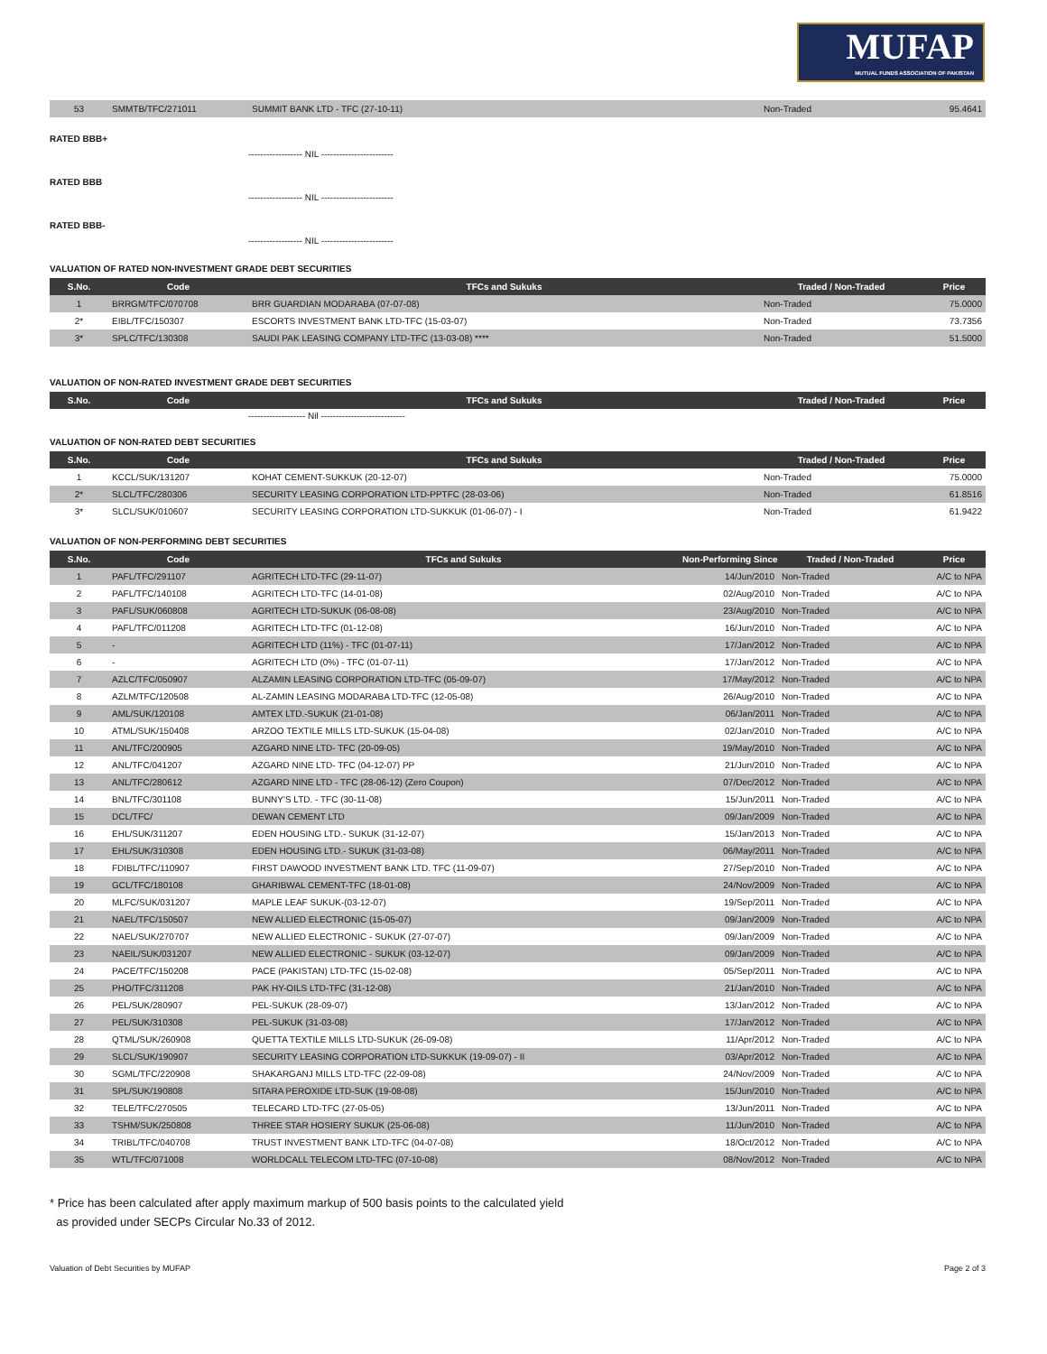MUFAP
MUTUAL FUNDS ASSOCIATION OF PAKISTAN
| 53 | SMMTB/TFC/271011 | SUMMIT BANK LTD - TFC (27-10-11) | Non-Traded | 95.4641 |
RATED BBB+
------------------ NIL ------------------------
RATED BBB
------------------ NIL ------------------------
RATED BBB-
------------------ NIL ------------------------
VALUATION OF RATED NON-INVESTMENT GRADE DEBT SECURITIES
| S.No. | Code | TFCs and Sukuks | Traded / Non-Traded | Price |
| --- | --- | --- | --- | --- |
| 1 | BRRGM/TFC/070708 | BRR GUARDIAN MODARABA (07-07-08) | Non-Traded | 75.0000 |
| 2* | EIBL/TFC/150307 | ESCORTS INVESTMENT BANK LTD-TFC (15-03-07) | Non-Traded | 73.7356 |
| 3* | SPLC/TFC/130308 | SAUDI PAK LEASING COMPANY LTD-TFC (13-03-08) **** | Non-Traded | 51.5000 |
VALUATION OF NON-RATED INVESTMENT GRADE DEBT SECURITIES
| S.No. | Code | TFCs and Sukuks | Traded / Non-Traded | Price |
| --- | --- | --- | --- | --- |
------------------- Nil ----------------------------
VALUATION OF NON-RATED DEBT SECURITIES
| S.No. | Code | TFCs and Sukuks | Traded / Non-Traded | Price |
| --- | --- | --- | --- | --- |
| 1 | KCCL/SUK/131207 | KOHAT CEMENT-SUKKUK (20-12-07) | Non-Traded | 75.0000 |
| 2* | SLCL/TFC/280306 | SECURITY LEASING CORPORATION LTD-PPTFC (28-03-06) | Non-Traded | 61.8516 |
| 3* | SLCL/SUK/010607 | SECURITY LEASING CORPORATION LTD-SUKKUK (01-06-07) - I | Non-Traded | 61.9422 |
VALUATION OF NON-PERFORMING DEBT SECURITIES
| S.No. | Code | TFCs and Sukuks | Non-Performing Since | Traded / Non-Traded | Price |
| --- | --- | --- | --- | --- | --- |
| 1 | PAFL/TFC/291107 | AGRITECH LTD-TFC (29-11-07) | 14/Jun/2010 | Non-Traded | A/C to NPA |
| 2 | PAFL/TFC/140108 | AGRITECH LTD-TFC (14-01-08) | 02/Aug/2010 | Non-Traded | A/C to NPA |
| 3 | PAFL/SUK/060808 | AGRITECH LTD-SUKUK (06-08-08) | 23/Aug/2010 | Non-Traded | A/C to NPA |
| 4 | PAFL/TFC/011208 | AGRITECH LTD-TFC (01-12-08) | 16/Jun/2010 | Non-Traded | A/C to NPA |
| 5 | - | AGRITECH LTD (11%) - TFC (01-07-11) | 17/Jan/2012 | Non-Traded | A/C to NPA |
| 6 | - | AGRITECH LTD (0%) - TFC (01-07-11) | 17/Jan/2012 | Non-Traded | A/C to NPA |
| 7 | AZLC/TFC/050907 | ALZAMIN LEASING CORPORATION LTD-TFC (05-09-07) | 17/May/2012 | Non-Traded | A/C to NPA |
| 8 | AZLM/TFC/120508 | AL-ZAMIN LEASING MODARABA LTD-TFC (12-05-08) | 26/Aug/2010 | Non-Traded | A/C to NPA |
| 9 | AML/SUK/120108 | AMTEX LTD.-SUKUK (21-01-08) | 06/Jan/2011 | Non-Traded | A/C to NPA |
| 10 | ATML/SUK/150408 | ARZOO TEXTILE MILLS LTD-SUKUK (15-04-08) | 02/Jan/2010 | Non-Traded | A/C to NPA |
| 11 | ANL/TFC/200905 | AZGARD NINE LTD- TFC (20-09-05) | 19/May/2010 | Non-Traded | A/C to NPA |
| 12 | ANL/TFC/041207 | AZGARD NINE LTD- TFC (04-12-07) PP | 21/Jun/2010 | Non-Traded | A/C to NPA |
| 13 | ANL/TFC/280612 | AZGARD NINE LTD - TFC (28-06-12) (Zero Coupon) | 07/Dec/2012 | Non-Traded | A/C to NPA |
| 14 | BNL/TFC/301108 | BUNNY'S LTD. - TFC (30-11-08) | 15/Jun/2011 | Non-Traded | A/C to NPA |
| 15 | DCL/TFC/ | DEWAN CEMENT LTD | 09/Jan/2009 | Non-Traded | A/C to NPA |
| 16 | EHL/SUK/311207 | EDEN HOUSING LTD.- SUKUK (31-12-07) | 15/Jan/2013 | Non-Traded | A/C to NPA |
| 17 | EHL/SUK/310308 | EDEN HOUSING LTD.- SUKUK (31-03-08) | 06/May/2011 | Non-Traded | A/C to NPA |
| 18 | FDIBL/TFC/110907 | FIRST DAWOOD INVESTMENT BANK LTD. TFC (11-09-07) | 27/Sep/2010 | Non-Traded | A/C to NPA |
| 19 | GCL/TFC/180108 | GHARIBWAL CEMENT-TFC (18-01-08) | 24/Nov/2009 | Non-Traded | A/C to NPA |
| 20 | MLFC/SUK/031207 | MAPLE LEAF SUKUK-(03-12-07) | 19/Sep/2011 | Non-Traded | A/C to NPA |
| 21 | NAEL/TFC/150507 | NEW ALLIED ELECTRONIC (15-05-07) | 09/Jan/2009 | Non-Traded | A/C to NPA |
| 22 | NAEL/SUK/270707 | NEW ALLIED ELECTRONIC - SUKUK (27-07-07) | 09/Jan/2009 | Non-Traded | A/C to NPA |
| 23 | NAEIL/SUK/031207 | NEW ALLIED ELECTRONIC - SUKUK (03-12-07) | 09/Jan/2009 | Non-Traded | A/C to NPA |
| 24 | PACE/TFC/150208 | PACE (PAKISTAN) LTD-TFC (15-02-08) | 05/Sep/2011 | Non-Traded | A/C to NPA |
| 25 | PHO/TFC/311208 | PAK HY-OILS LTD-TFC (31-12-08) | 21/Jan/2010 | Non-Traded | A/C to NPA |
| 26 | PEL/SUK/280907 | PEL-SUKUK (28-09-07) | 13/Jan/2012 | Non-Traded | A/C to NPA |
| 27 | PEL/SUK/310308 | PEL-SUKUK (31-03-08) | 17/Jan/2012 | Non-Traded | A/C to NPA |
| 28 | QTML/SUK/260908 | QUETTA TEXTILE MILLS LTD-SUKUK (26-09-08) | 11/Apr/2012 | Non-Traded | A/C to NPA |
| 29 | SLCL/SUK/190907 | SECURITY LEASING CORPORATION LTD-SUKKUK (19-09-07) - II | 03/Apr/2012 | Non-Traded | A/C to NPA |
| 30 | SGML/TFC/220908 | SHAKARGANJ MILLS LTD-TFC (22-09-08) | 24/Nov/2009 | Non-Traded | A/C to NPA |
| 31 | SPL/SUK/190808 | SITARA PEROXIDE LTD-SUK (19-08-08) | 15/Jun/2010 | Non-Traded | A/C to NPA |
| 32 | TELE/TFC/270505 | TELECARD LTD-TFC (27-05-05) | 13/Jun/2011 | Non-Traded | A/C to NPA |
| 33 | TSHM/SUK/250808 | THREE STAR HOSIERY SUKUK (25-06-08) | 11/Jun/2010 | Non-Traded | A/C to NPA |
| 34 | TRIBL/TFC/040708 | TRUST INVESTMENT BANK LTD-TFC (04-07-08) | 18/Oct/2012 | Non-Traded | A/C to NPA |
| 35 | WTL/TFC/071008 | WORLDCALL TELECOM LTD-TFC (07-10-08) | 08/Nov/2012 | Non-Traded | A/C to NPA |
* Price has been calculated after apply maximum markup of 500 basis points to the calculated yield
as provided under SECPs Circular No.33 of 2012.
Valuation of Debt Securities by MUFAP Page 2 of 3